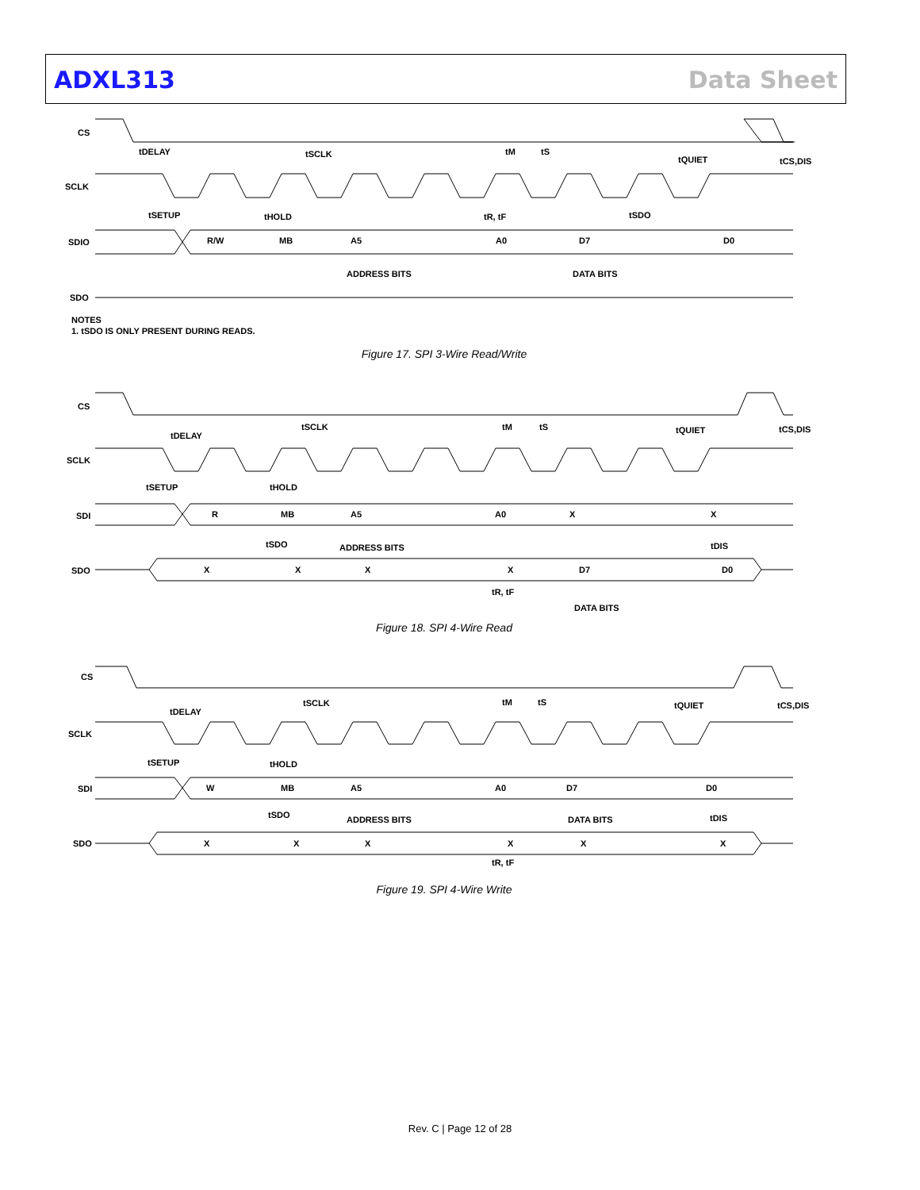ADXL313 Data Sheet
CS
SCLK
SDIO
SDO
tDELAY
tSCLK
tM
tS
tQUIET
tCS,DIS
tSETUP
tHOLD
tR, tF
tSDO
R/W
MB
A5
A0
D7
D0
ADDRESS BITS
DATA BITS
NOTES
1. tSDO IS ONLY PRESENT DURING READS.
Figure 17. SPI 3-Wire Read/Write
CS
SCLK
SDI
SDO
tDELAY
tSCLK
tM
tS
tQUIET
tCS,DIS
tSETUP
tHOLD
tSDO
tDIS
R
MB
A5
A0
X
X
ADDRESS BITS
X
X
X
X
D7
D0
tR, tF
DATA BITS
Figure 18. SPI 4-Wire Read
CS
SCLK
SDI
SDO
tDELAY
tSCLK
tM
tS
tQUIET
tCS,DIS
tSETUP
tHOLD
tSDO
tDIS
W
MB
A5
A0
D7
D0
ADDRESS BITS
DATA BITS
X
X
X
X
X
X
tR, tF
Figure 19. SPI 4-Wire Write
Rev. C | Page 12 of 28